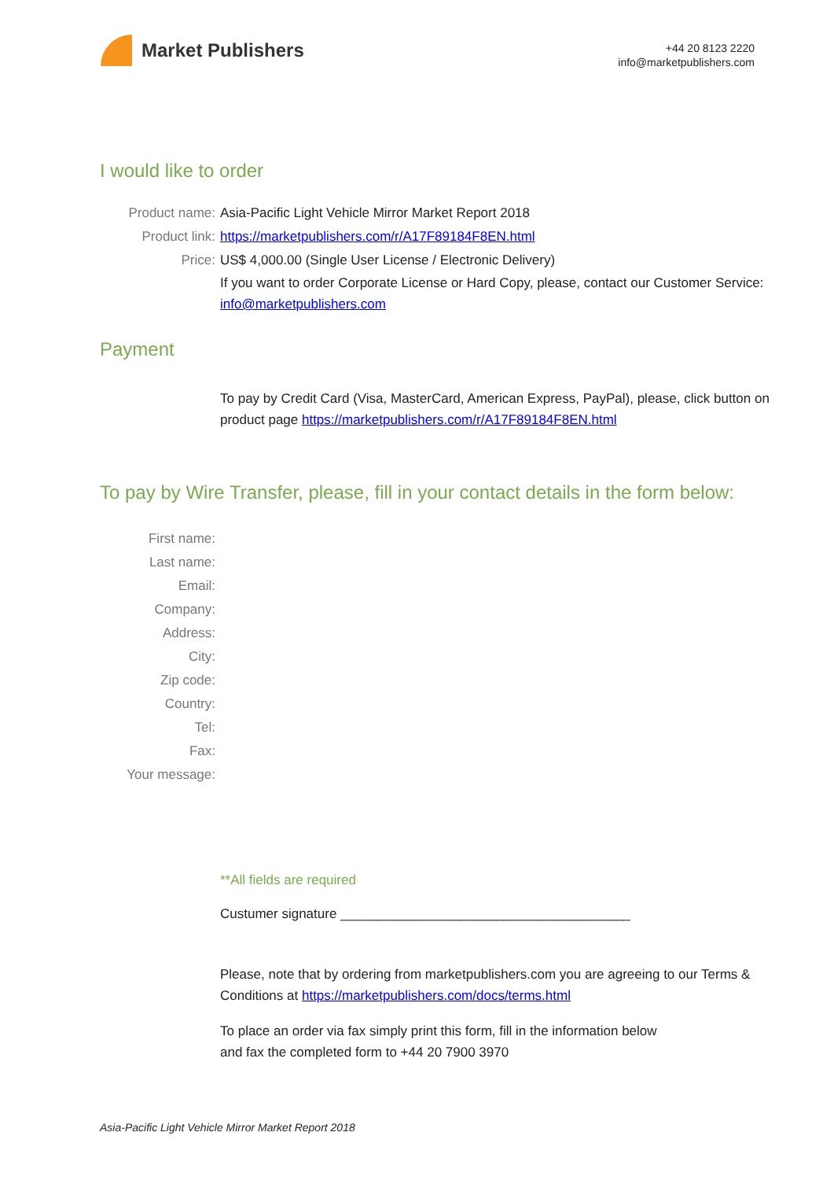Market Publishers
+44 20 8123 2220
info@marketpublishers.com
I would like to order
Product name: Asia-Pacific Light Vehicle Mirror Market Report 2018
Product link: https://marketpublishers.com/r/A17F89184F8EN.html
Price: US$ 4,000.00 (Single User License / Electronic Delivery)
If you want to order Corporate License or Hard Copy, please, contact our Customer Service:
info@marketpublishers.com
Payment
To pay by Credit Card (Visa, MasterCard, American Express, PayPal), please, click button on product page https://marketpublishers.com/r/A17F89184F8EN.html
To pay by Wire Transfer, please, fill in your contact details in the form below:
First name:
Last name:
Email:
Company:
Address:
City:
Zip code:
Country:
Tel:
Fax:
Your message:
**All fields are required
Custumer signature _______________________________________
Please, note that by ordering from marketpublishers.com you are agreeing to our Terms & Conditions at https://marketpublishers.com/docs/terms.html
To place an order via fax simply print this form, fill in the information below
and fax the completed form to +44 20 7900 3970
Asia-Pacific Light Vehicle Mirror Market Report 2018